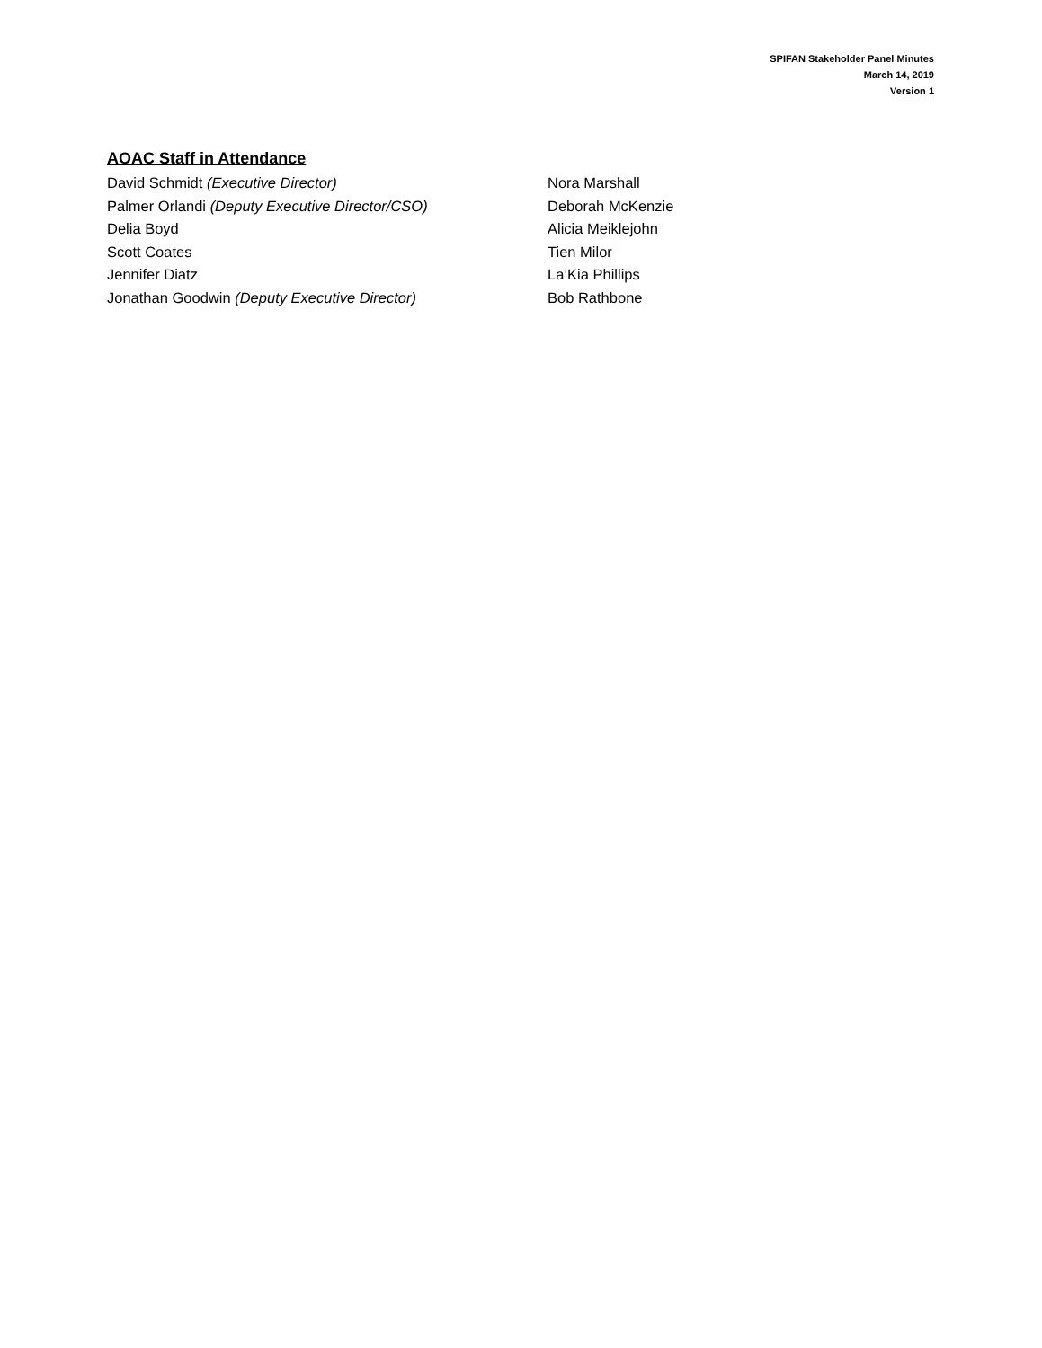SPIFAN Stakeholder Panel Minutes
March 14, 2019
Version 1
AOAC Staff in Attendance
David Schmidt (Executive Director)
Palmer Orlandi (Deputy Executive Director/CSO)
Delia Boyd
Scott Coates
Jennifer Diatz
Jonathan Goodwin (Deputy Executive Director)
Nora Marshall
Deborah McKenzie
Alicia Meiklejohn
Tien Milor
La’Kia Phillips
Bob Rathbone